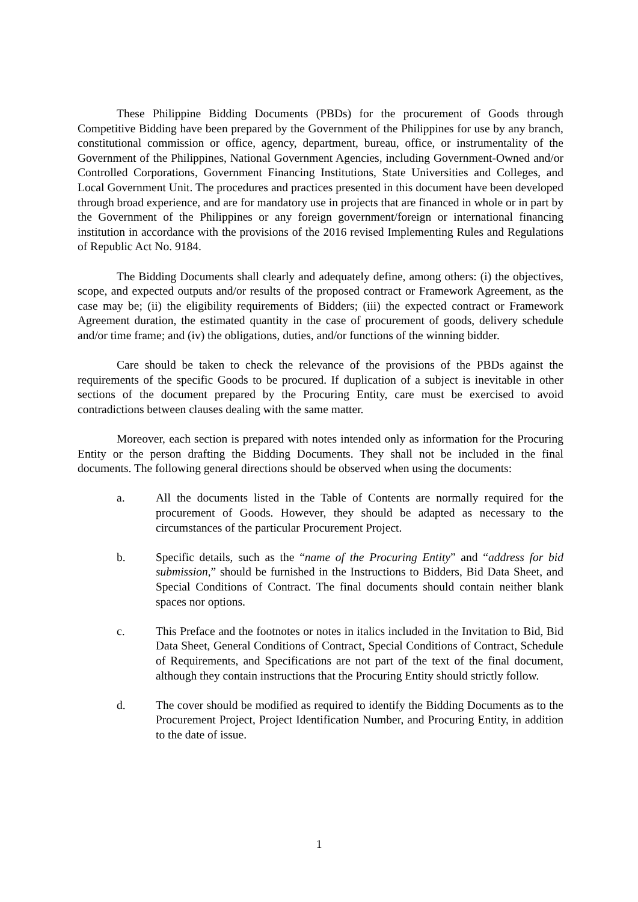These Philippine Bidding Documents (PBDs) for the procurement of Goods through Competitive Bidding have been prepared by the Government of the Philippines for use by any branch, constitutional commission or office, agency, department, bureau, office, or instrumentality of the Government of the Philippines, National Government Agencies, including Government-Owned and/or Controlled Corporations, Government Financing Institutions, State Universities and Colleges, and Local Government Unit. The procedures and practices presented in this document have been developed through broad experience, and are for mandatory use in projects that are financed in whole or in part by the Government of the Philippines or any foreign government/foreign or international financing institution in accordance with the provisions of the 2016 revised Implementing Rules and Regulations of Republic Act No. 9184.
The Bidding Documents shall clearly and adequately define, among others: (i) the objectives, scope, and expected outputs and/or results of the proposed contract or Framework Agreement, as the case may be; (ii) the eligibility requirements of Bidders; (iii) the expected contract or Framework Agreement duration, the estimated quantity in the case of procurement of goods, delivery schedule and/or time frame; and (iv) the obligations, duties, and/or functions of the winning bidder.
Care should be taken to check the relevance of the provisions of the PBDs against the requirements of the specific Goods to be procured. If duplication of a subject is inevitable in other sections of the document prepared by the Procuring Entity, care must be exercised to avoid contradictions between clauses dealing with the same matter.
Moreover, each section is prepared with notes intended only as information for the Procuring Entity or the person drafting the Bidding Documents. They shall not be included in the final documents. The following general directions should be observed when using the documents:
a. All the documents listed in the Table of Contents are normally required for the procurement of Goods. However, they should be adapted as necessary to the circumstances of the particular Procurement Project.
b. Specific details, such as the “name of the Procuring Entity” and “address for bid submission,” should be furnished in the Instructions to Bidders, Bid Data Sheet, and Special Conditions of Contract. The final documents should contain neither blank spaces nor options.
c. This Preface and the footnotes or notes in italics included in the Invitation to Bid, Bid Data Sheet, General Conditions of Contract, Special Conditions of Contract, Schedule of Requirements, and Specifications are not part of the text of the final document, although they contain instructions that the Procuring Entity should strictly follow.
d. The cover should be modified as required to identify the Bidding Documents as to the Procurement Project, Project Identification Number, and Procuring Entity, in addition to the date of issue.
1